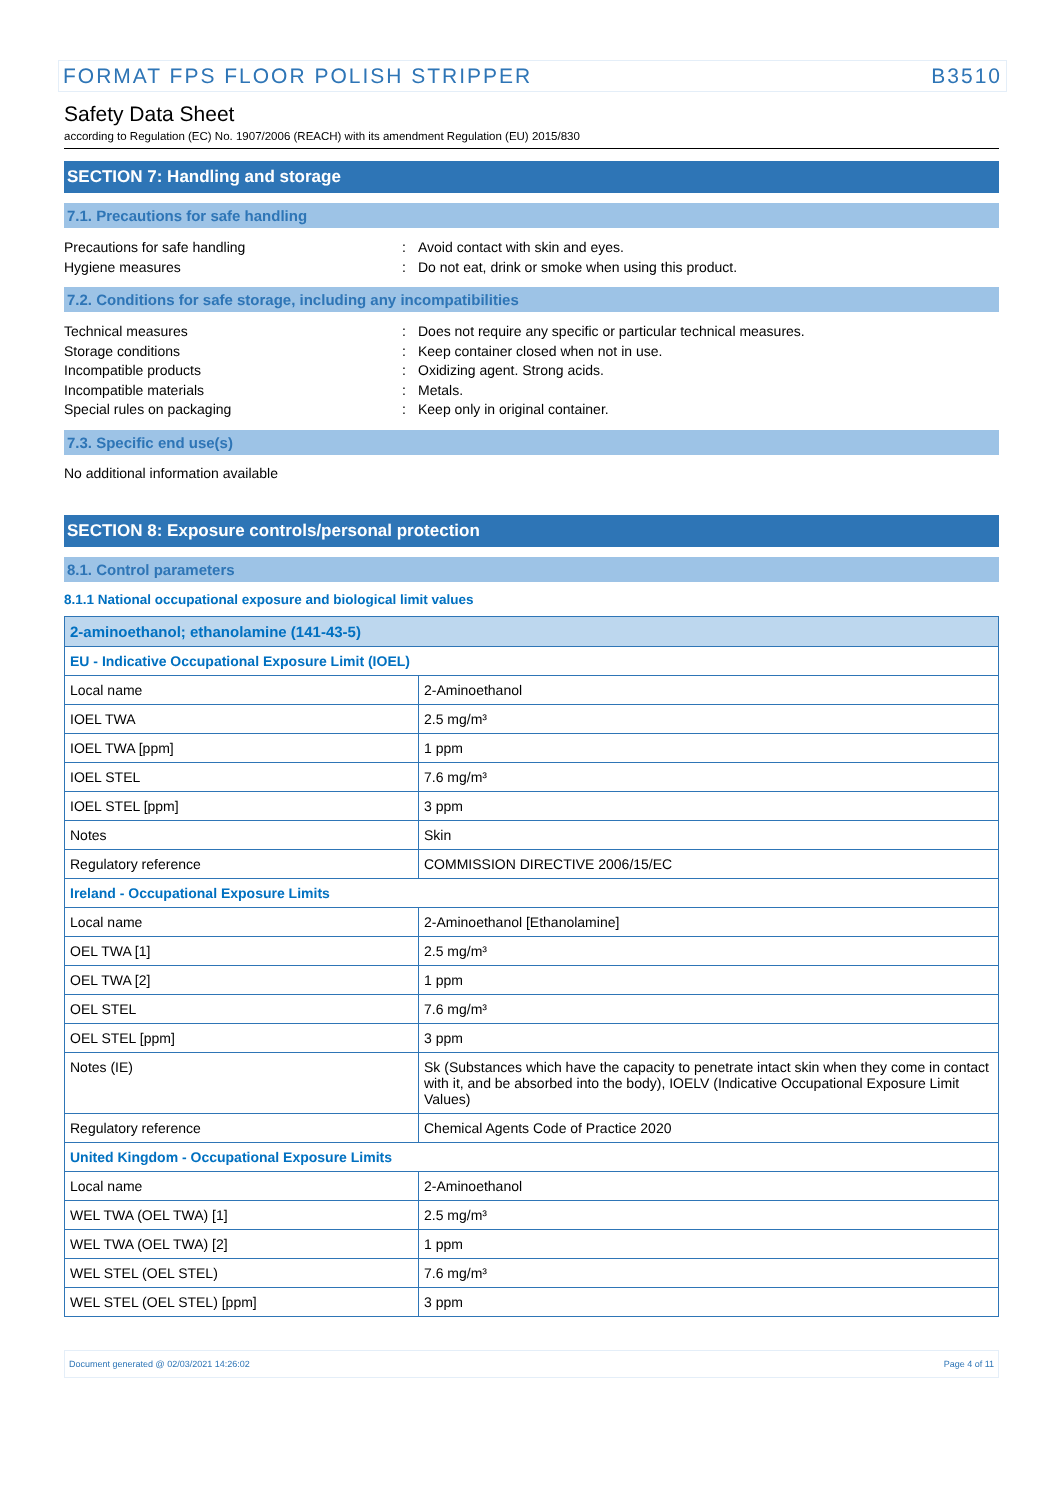FORMAT FPS FLOOR POLISH STRIPPER B3510
Safety Data Sheet
according to Regulation (EC) No. 1907/2006 (REACH) with its amendment Regulation (EU) 2015/830
SECTION 7: Handling and storage
7.1. Precautions for safe handling
Precautions for safe handling
:
Avoid contact with skin and eyes.
Hygiene measures
:
Do not eat, drink or smoke when using this product.
7.2. Conditions for safe storage, including any incompatibilities
Technical measures
:
Does not require any specific or particular technical measures.
Storage conditions
:
Keep container closed when not in use.
Incompatible products
:
Oxidizing agent. Strong acids.
Incompatible materials
:
Metals.
Special rules on packaging
:
Keep only in original container.
7.3. Specific end use(s)
No additional information available
SECTION 8: Exposure controls/personal protection
8.1. Control parameters
8.1.1 National occupational exposure and biological limit values
| 2-aminoethanol; ethanolamine (141-43-5) | |
| --- | --- |
| EU - Indicative Occupational Exposure Limit (IOEL) | |
| Local name | 2-Aminoethanol |
| IOEL TWA | 2.5 mg/m³ |
| IOEL TWA [ppm] | 1 ppm |
| IOEL STEL | 7.6 mg/m³ |
| IOEL STEL [ppm] | 3 ppm |
| Notes | Skin |
| Regulatory reference | COMMISSION DIRECTIVE 2006/15/EC |
| Ireland - Occupational Exposure Limits | |
| Local name | 2-Aminoethanol [Ethanolamine] |
| OEL TWA [1] | 2.5 mg/m³ |
| OEL TWA [2] | 1 ppm |
| OEL STEL | 7.6 mg/m³ |
| OEL STEL [ppm] | 3 ppm |
| Notes (IE) | Sk (Substances which have the capacity to penetrate intact skin when they come in contact with it, and be absorbed into the body), IOELV (Indicative Occupational Exposure Limit Values) |
| Regulatory reference | Chemical Agents Code of Practice 2020 |
| United Kingdom - Occupational Exposure Limits | |
| Local name | 2-Aminoethanol |
| WEL TWA (OEL TWA) [1] | 2.5 mg/m³ |
| WEL TWA (OEL TWA) [2] | 1 ppm |
| WEL STEL (OEL STEL) | 7.6 mg/m³ |
| WEL STEL (OEL STEL) [ppm] | 3 ppm |
Document generated @ 02/03/2021 14:26:02 Page 4 of 11